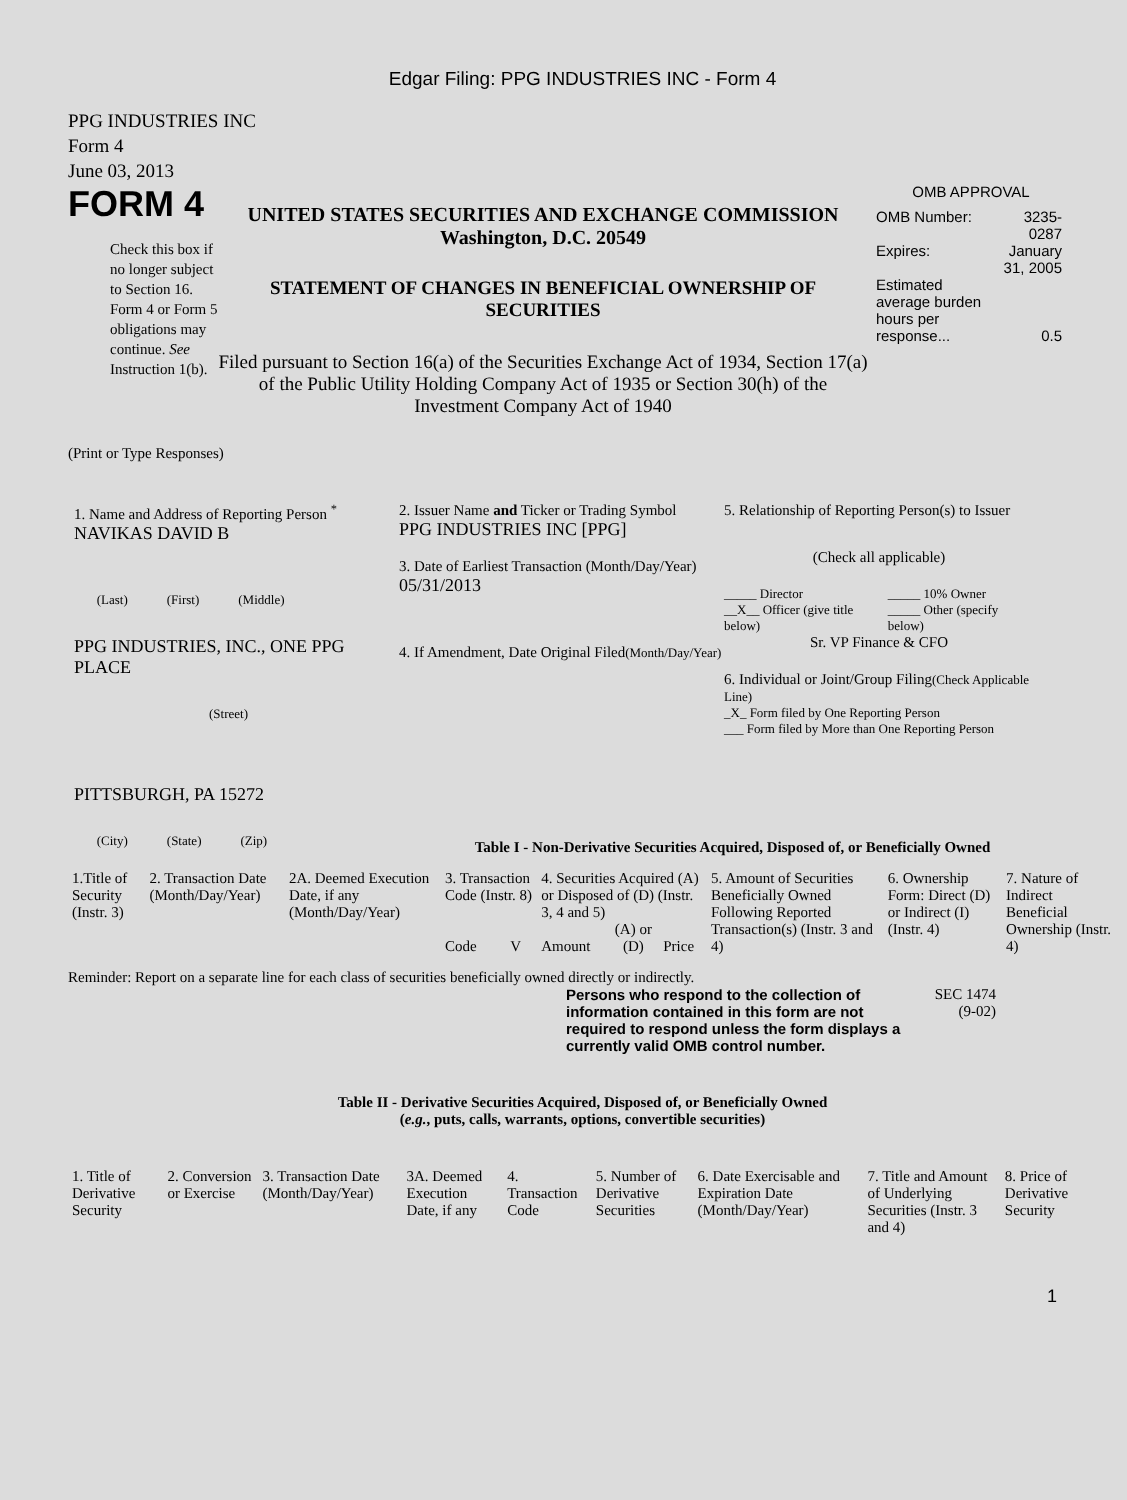Edgar Filing: PPG INDUSTRIES INC - Form 4
PPG INDUSTRIES INC
Form 4
June 03, 2013
FORM 4
Check this box if no longer subject to Section 16. Form 4 or Form 5 obligations may continue. See Instruction 1(b).
UNITED STATES SECURITIES AND EXCHANGE COMMISSION
Washington, D.C. 20549
STATEMENT OF CHANGES IN BENEFICIAL OWNERSHIP OF SECURITIES
Filed pursuant to Section 16(a) of the Securities Exchange Act of 1934, Section 17(a) of the Public Utility Holding Company Act of 1935 or Section 30(h) of the Investment Company Act of 1940
OMB APPROVAL
| OMB Number: | 3235-0287 |
| Expires: | January 31, 2005 |
| Estimated average burden hours per response... | 0.5 |
(Print or Type Responses)
1. Name and Address of Reporting Person <sup>*</sup>
NAVIKAS DAVID B
(Last) (First) (Middle)
PPG INDUSTRIES, INC., ONE PPG PLACE
(Street)
PITTSBURGH, PA 15272
(City) (State) (Zip)
2. Issuer Name and Ticker or Trading Symbol
PPG INDUSTRIES INC [PPG]
3. Date of Earliest Transaction (Month/Day/Year)
05/31/2013
4. If Amendment, Date Original Filed(Month/Day/Year)
5. Relationship of Reporting Person(s) to Issuer
(Check all applicable)
| _____ Director | _____ 10% Owner |
| __X__ Officer (give title below) | _____ Other (specify below) |
Sr. VP Finance & CFO
6. Individual or Joint/Group Filing(Check Applicable Line)
_X_ Form filed by One Reporting Person
___ Form filed by More than One Reporting Person
Table I - Non-Derivative Securities Acquired, Disposed of, or Beneficially Owned
| 1.Title of Security (Instr. 3) | 2. Transaction Date (Month/Day/Year) | 2A. Deemed Execution Date, if any (Month/Day/Year) | 3. Transaction Code (Instr. 8) | | 4. Securities Acquired (A) or Disposed of (D) (Instr. 3, 4 and 5) | | | 5. Amount of Securities Beneficially Owned Following Reported Transaction(s) (Instr. 3 and 4) | 6. Ownership Form: Direct (D) or Indirect (I) (Instr. 4) | 7. Nature of Indirect Beneficial Ownership (Instr. 4) |
| --- | --- | --- | --- | --- | --- | --- | --- | --- | --- | --- |
| | | | Code | V | Amount | (A) or (D) | Price | | | |
Reminder: Report on a separate line for each class of securities beneficially owned directly or indirectly.
Persons who respond to the collection of information contained in this form are not required to respond unless the form displays a currently valid OMB control number.
SEC 1474
(9-02)
Table II - Derivative Securities Acquired, Disposed of, or Beneficially Owned
(e.g., puts, calls, warrants, options, convertible securities)
| 1. Title of Derivative Security | 2. Conversion or Exercise | 3. Transaction Date (Month/Day/Year) | 3A. Deemed Execution Date, if any | 4. Transaction Code | 5. Number of Derivative Securities | 6. Date Exercisable and Expiration Date (Month/Day/Year) | 7. Title and Amount of Underlying Securities (Instr. 3 and 4) | 8. Price of Derivative Security |
| --- | --- | --- | --- | --- | --- | --- | --- | --- |
1